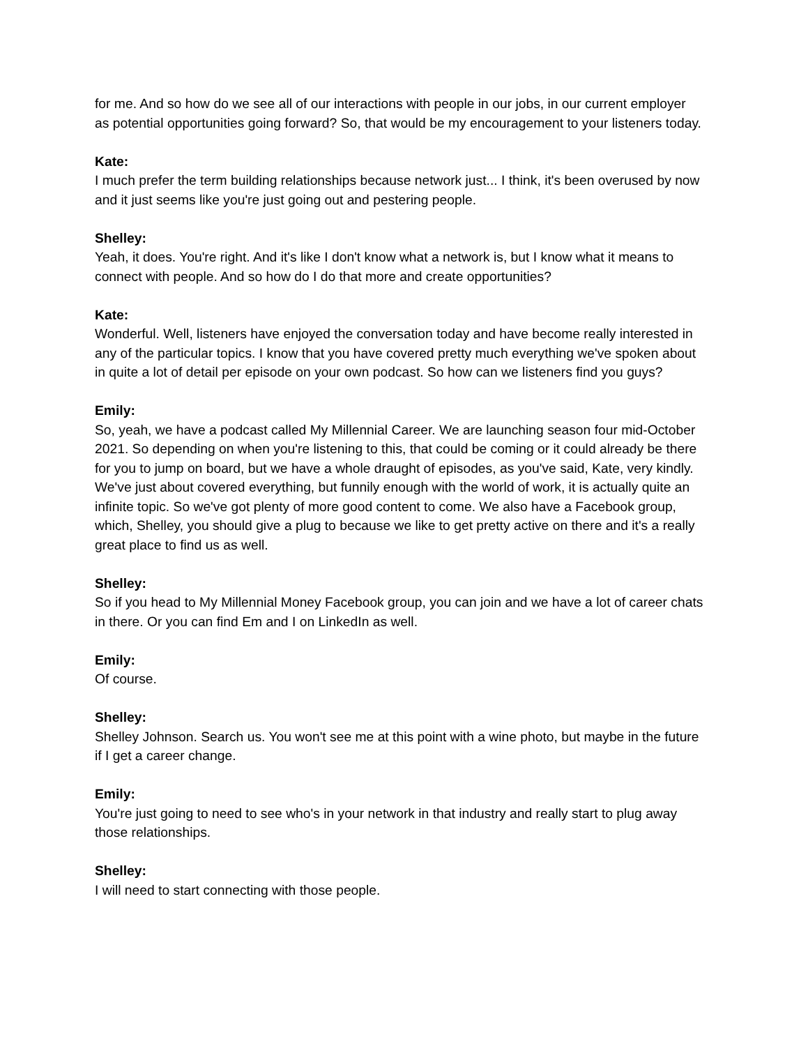for me. And so how do we see all of our interactions with people in our jobs, in our current employer as potential opportunities going forward? So, that would be my encouragement to your listeners today.
Kate:
I much prefer the term building relationships because network just... I think, it's been overused by now and it just seems like you're just going out and pestering people.
Shelley:
Yeah, it does. You're right. And it's like I don't know what a network is, but I know what it means to connect with people. And so how do I do that more and create opportunities?
Kate:
Wonderful. Well, listeners have enjoyed the conversation today and have become really interested in any of the particular topics. I know that you have covered pretty much everything we've spoken about in quite a lot of detail per episode on your own podcast. So how can we listeners find you guys?
Emily:
So, yeah, we have a podcast called My Millennial Career. We are launching season four mid-October 2021. So depending on when you're listening to this, that could be coming or it could already be there for you to jump on board, but we have a whole draught of episodes, as you've said, Kate, very kindly. We've just about covered everything, but funnily enough with the world of work, it is actually quite an infinite topic. So we've got plenty of more good content to come. We also have a Facebook group, which, Shelley, you should give a plug to because we like to get pretty active on there and it's a really great place to find us as well.
Shelley:
So if you head to My Millennial Money Facebook group, you can join and we have a lot of career chats in there. Or you can find Em and I on LinkedIn as well.
Emily:
Of course.
Shelley:
Shelley Johnson. Search us. You won't see me at this point with a wine photo, but maybe in the future if I get a career change.
Emily:
You're just going to need to see who's in your network in that industry and really start to plug away those relationships.
Shelley:
I will need to start connecting with those people.